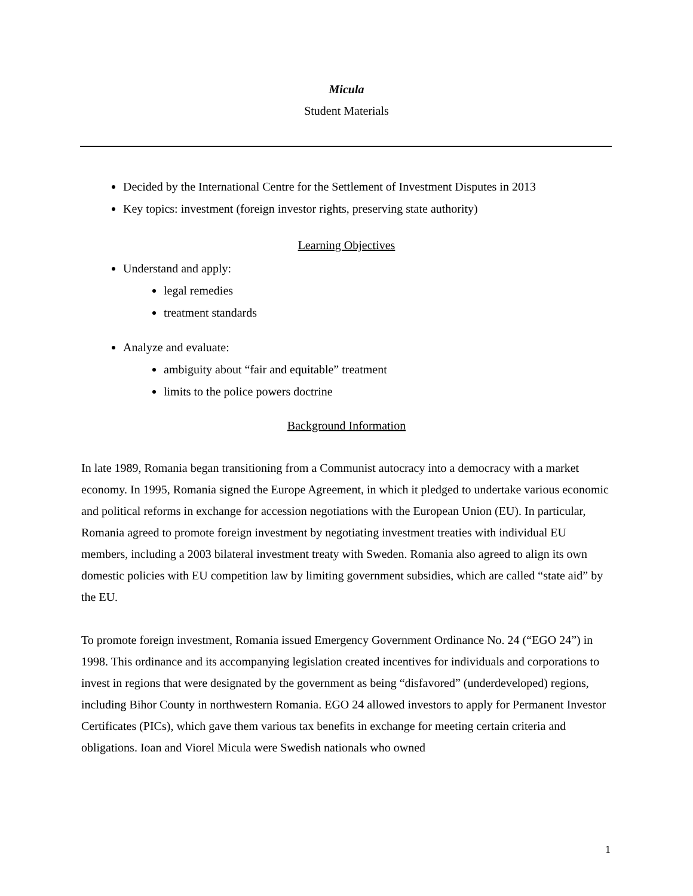Micula
Student Materials
Decided by the International Centre for the Settlement of Investment Disputes in 2013
Key topics: investment (foreign investor rights, preserving state authority)
Learning Objectives
Understand and apply:
legal remedies
treatment standards
Analyze and evaluate:
ambiguity about “fair and equitable” treatment
limits to the police powers doctrine
Background Information
In late 1989, Romania began transitioning from a Communist autocracy into a democracy with a market economy. In 1995, Romania signed the Europe Agreement, in which it pledged to undertake various economic and political reforms in exchange for accession negotiations with the European Union (EU). In particular, Romania agreed to promote foreign investment by negotiating investment treaties with individual EU members, including a 2003 bilateral investment treaty with Sweden. Romania also agreed to align its own domestic policies with EU competition law by limiting government subsidies, which are called “state aid” by the EU.
To promote foreign investment, Romania issued Emergency Government Ordinance No. 24 (“EGO 24”) in 1998. This ordinance and its accompanying legislation created incentives for individuals and corporations to invest in regions that were designated by the government as being “disfavored” (underdeveloped) regions, including Bihor County in northwestern Romania. EGO 24 allowed investors to apply for Permanent Investor Certificates (PICs), which gave them various tax benefits in exchange for meeting certain criteria and obligations. Ioan and Viorel Micula were Swedish nationals who owned
1